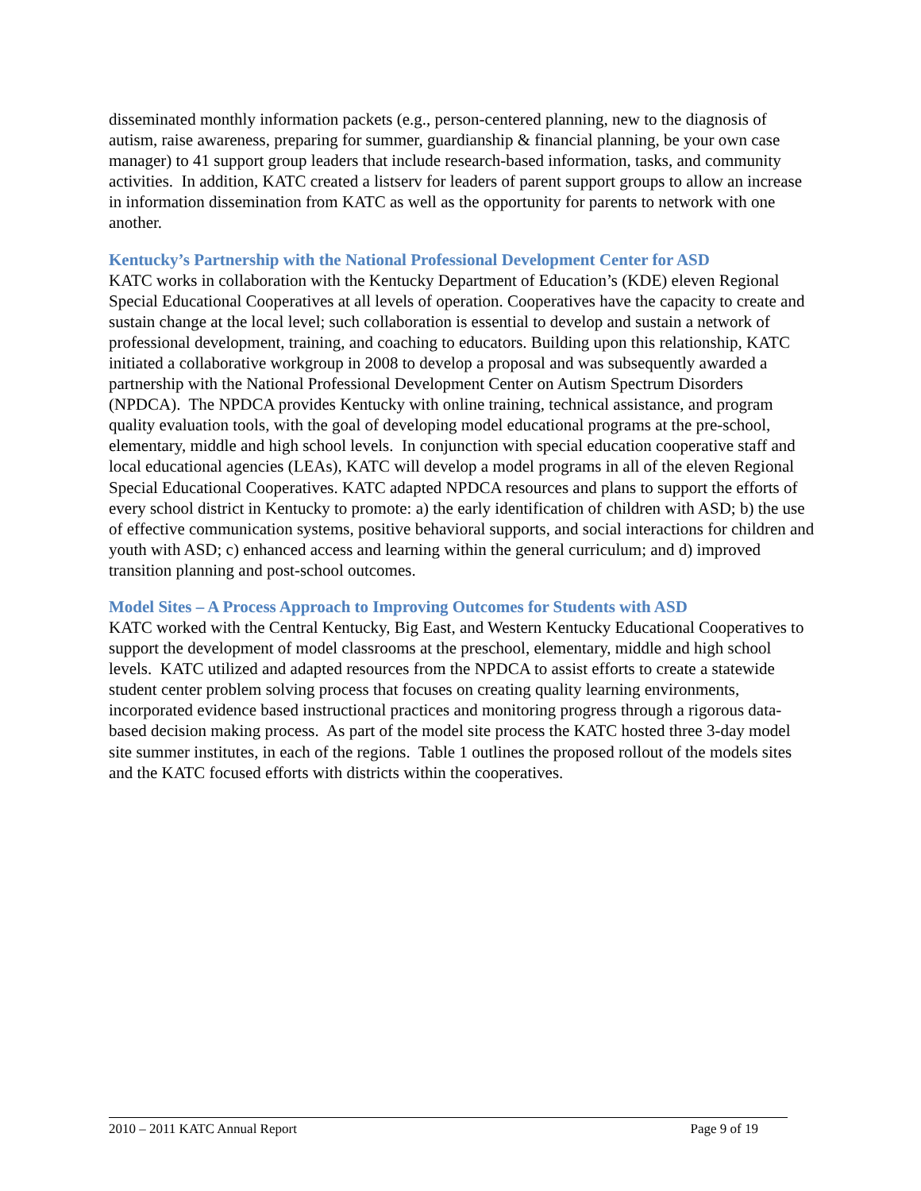disseminated monthly information packets (e.g., person-centered planning, new to the diagnosis of autism, raise awareness, preparing for summer, guardianship & financial planning, be your own case manager) to 41 support group leaders that include research-based information, tasks, and community activities. In addition, KATC created a listserv for leaders of parent support groups to allow an increase in information dissemination from KATC as well as the opportunity for parents to network with one another.
Kentucky’s Partnership with the National Professional Development Center for ASD
KATC works in collaboration with the Kentucky Department of Education’s (KDE) eleven Regional Special Educational Cooperatives at all levels of operation. Cooperatives have the capacity to create and sustain change at the local level; such collaboration is essential to develop and sustain a network of professional development, training, and coaching to educators. Building upon this relationship, KATC initiated a collaborative workgroup in 2008 to develop a proposal and was subsequently awarded a partnership with the National Professional Development Center on Autism Spectrum Disorders (NPDCA). The NPDCA provides Kentucky with online training, technical assistance, and program quality evaluation tools, with the goal of developing model educational programs at the pre-school, elementary, middle and high school levels. In conjunction with special education cooperative staff and local educational agencies (LEAs), KATC will develop a model programs in all of the eleven Regional Special Educational Cooperatives. KATC adapted NPDCA resources and plans to support the efforts of every school district in Kentucky to promote: a) the early identification of children with ASD; b) the use of effective communication systems, positive behavioral supports, and social interactions for children and youth with ASD; c) enhanced access and learning within the general curriculum; and d) improved transition planning and post-school outcomes.
Model Sites – A Process Approach to Improving Outcomes for Students with ASD
KATC worked with the Central Kentucky, Big East, and Western Kentucky Educational Cooperatives to support the development of model classrooms at the preschool, elementary, middle and high school levels. KATC utilized and adapted resources from the NPDCA to assist efforts to create a statewide student center problem solving process that focuses on creating quality learning environments, incorporated evidence based instructional practices and monitoring progress through a rigorous data-based decision making process. As part of the model site process the KATC hosted three 3-day model site summer institutes, in each of the regions. Table 1 outlines the proposed rollout of the models sites and the KATC focused efforts with districts within the cooperatives.
2010 – 2011 KATC Annual Report Page 9 of 19